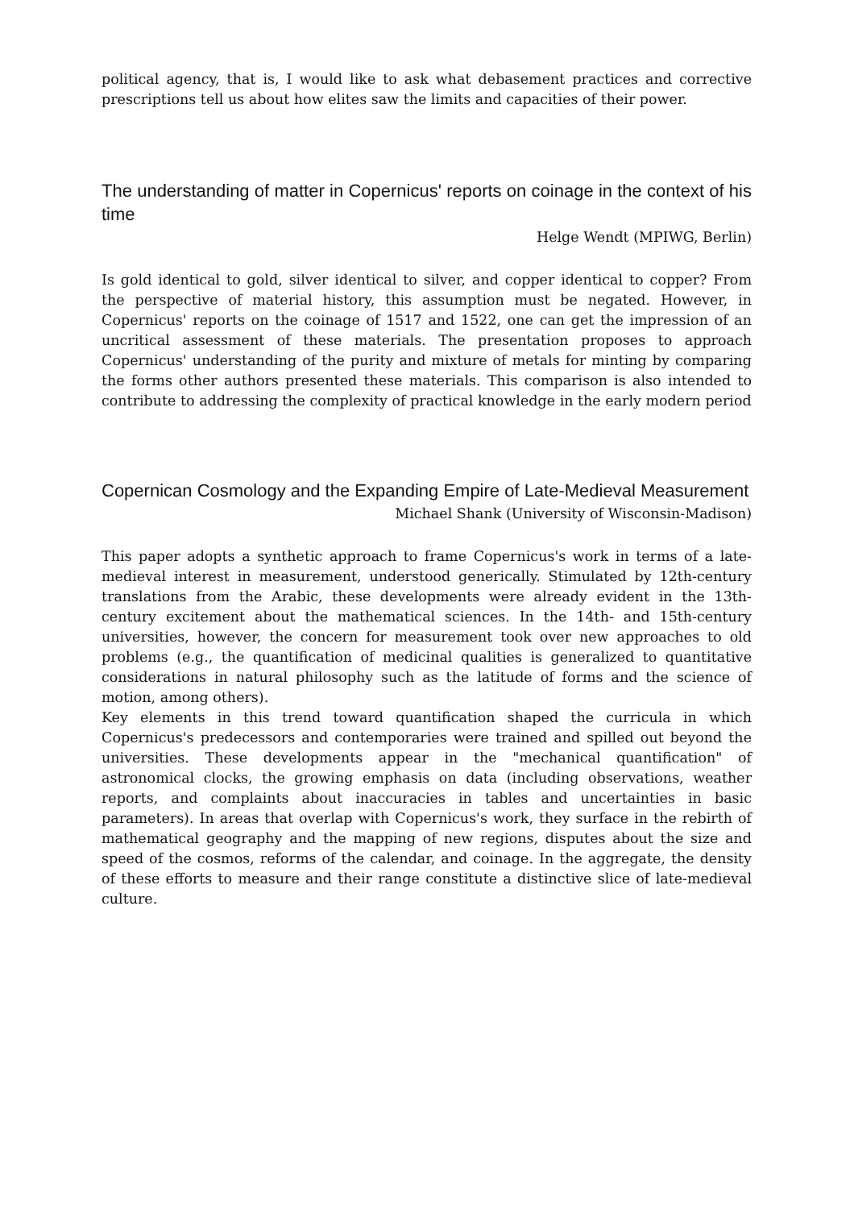political agency, that is, I would like to ask what debasement practices and corrective prescriptions tell us about how elites saw the limits and capacities of their power.
The understanding of matter in Copernicus' reports on coinage in the context of his time
Helge Wendt (MPIWG, Berlin)
Is gold identical to gold, silver identical to silver, and copper identical to copper? From the perspective of material history, this assumption must be negated. However, in Copernicus' reports on the coinage of 1517 and 1522, one can get the impression of an uncritical assessment of these materials. The presentation proposes to approach Copernicus' understanding of the purity and mixture of metals for minting by comparing the forms other authors presented these materials. This comparison is also intended to contribute to addressing the complexity of practical knowledge in the early modern period
Copernican Cosmology and the Expanding Empire of Late-Medieval Measurement
Michael Shank (University of Wisconsin-Madison)
This paper adopts a synthetic approach to frame Copernicus's work in terms of a late-medieval interest in measurement, understood generically. Stimulated by 12th-century translations from the Arabic, these developments were already evident in the 13th-century excitement about the mathematical sciences. In the 14th- and 15th-century universities, however, the concern for measurement took over new approaches to old problems (e.g., the quantification of medicinal qualities is generalized to quantitative considerations in natural philosophy such as the latitude of forms and the science of motion, among others).
Key elements in this trend toward quantification shaped the curricula in which Copernicus's predecessors and contemporaries were trained and spilled out beyond the universities. These developments appear in the "mechanical quantification" of astronomical clocks, the growing emphasis on data (including observations, weather reports, and complaints about inaccuracies in tables and uncertainties in basic parameters). In areas that overlap with Copernicus's work, they surface in the rebirth of mathematical geography and the mapping of new regions, disputes about the size and speed of the cosmos, reforms of the calendar, and coinage. In the aggregate, the density of these efforts to measure and their range constitute a distinctive slice of late-medieval culture.